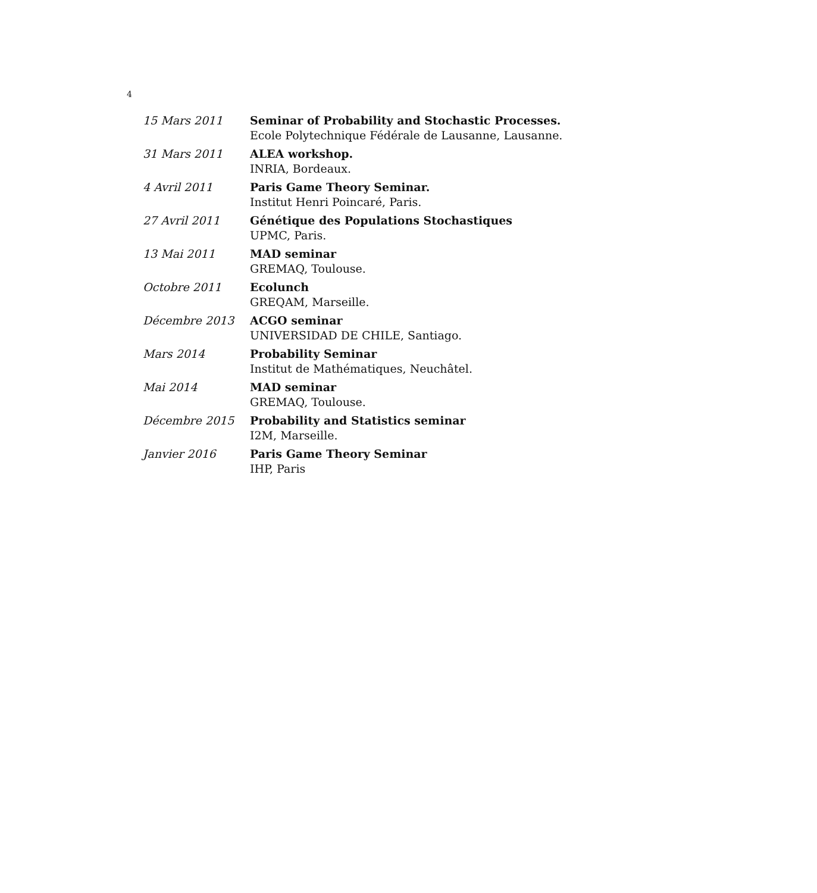4
| 15 Mars 2011 | Seminar of Probability and Stochastic Processes. Ecole Polytechnique Fédérale de Lausanne, Lausanne. |
| 31 Mars 2011 | ALEA workshop. INRIA, Bordeaux. |
| 4 Avril 2011 | Paris Game Theory Seminar. Institut Henri Poincaré, Paris. |
| 27 Avril 2011 | Génétique des Populations Stochastiques UPMC, Paris. |
| 13 Mai 2011 | MAD seminar GREMAQ, Toulouse. |
| Octobre 2011 | Ecolunch GREQAM, Marseille. |
| Décembre 2013 | ACGO seminar UNIVERSIDAD DE CHILE, Santiago. |
| Mars 2014 | Probability Seminar Institut de Mathématiques, Neuchâtel. |
| Mai 2014 | MAD seminar GREMAQ, Toulouse. |
| Décembre 2015 | Probability and Statistics seminar I2M, Marseille. |
| Janvier 2016 | Paris Game Theory Seminar IHP, Paris |